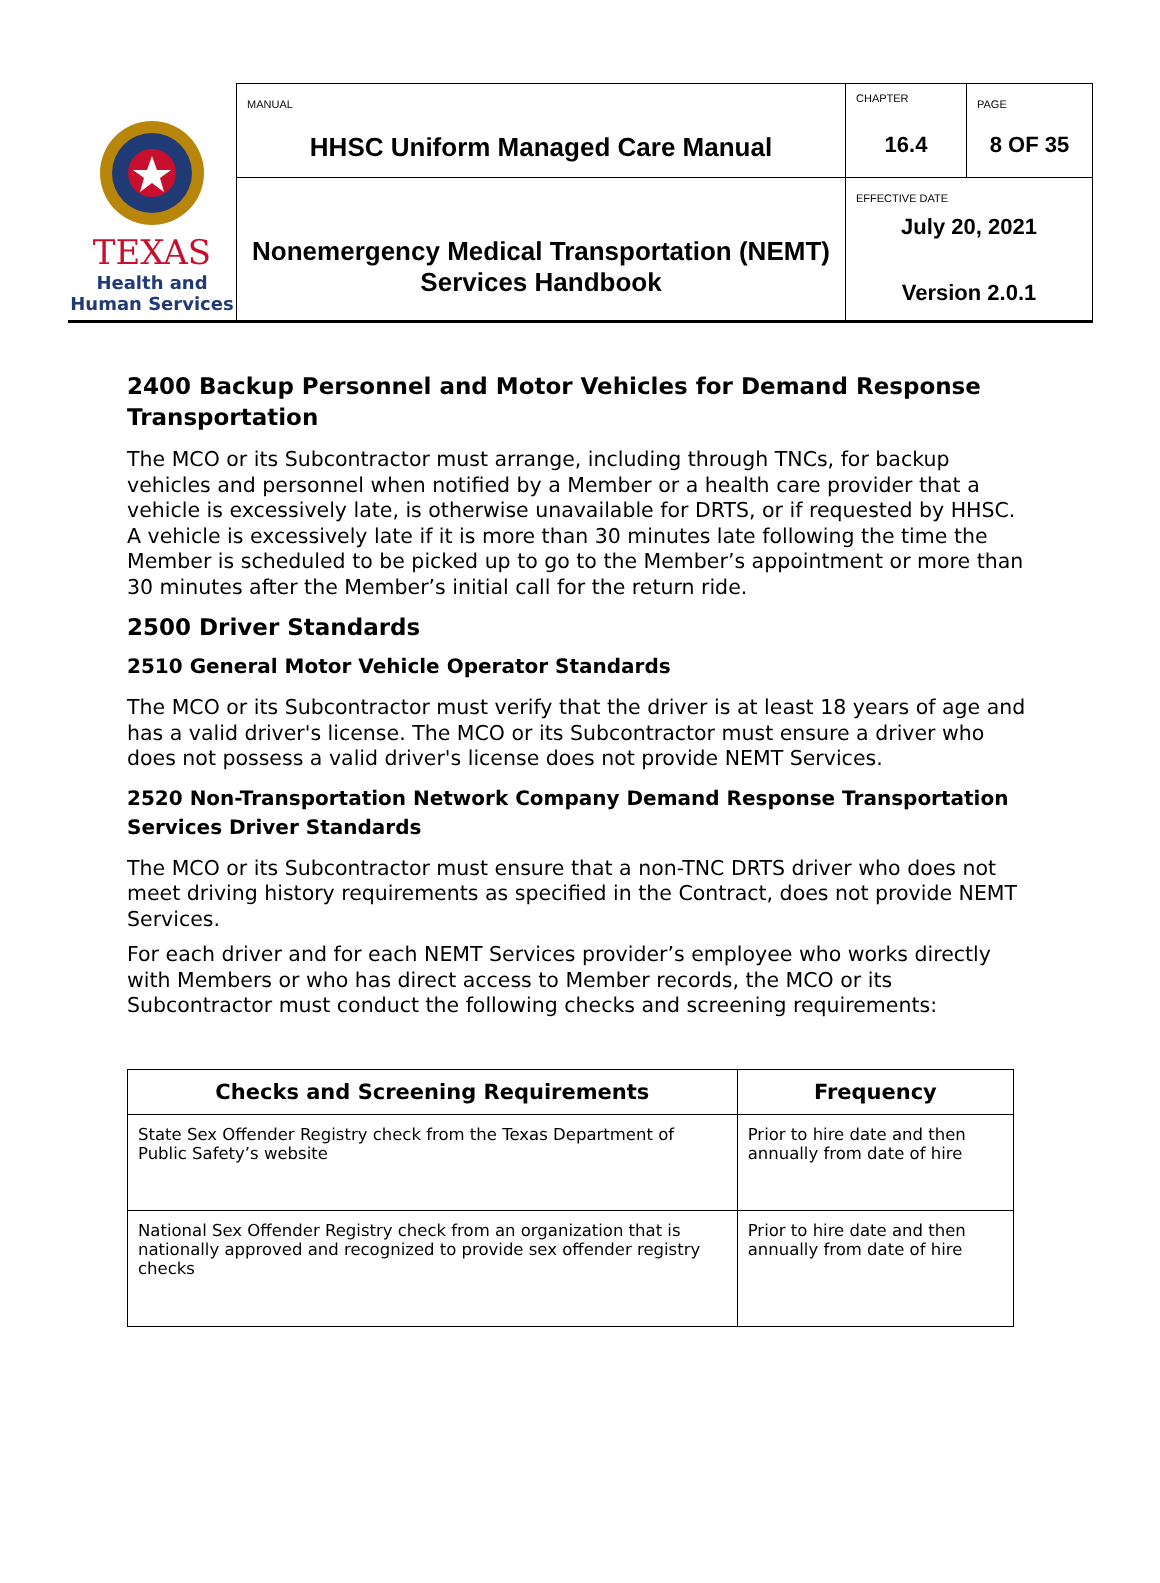| TEXAS Health and Human Services | MANUAL HHSC Uniform Managed Care Manual | CHAPTER 16.4 | PAGE 8 OF 35 |
| | Nonemergency Medical Transportation (NEMT) Services Handbook | EFFECTIVE DATE July 20, 2021 Version 2.0.1 | |
2400 Backup Personnel and Motor Vehicles for Demand Response Transportation
The MCO or its Subcontractor must arrange, including through TNCs, for backup vehicles and personnel when notified by a Member or a health care provider that a vehicle is excessively late, is otherwise unavailable for DRTS, or if requested by HHSC. A vehicle is excessively late if it is more than 30 minutes late following the time the Member is scheduled to be picked up to go to the Member’s appointment or more than 30 minutes after the Member’s initial call for the return ride.
2500 Driver Standards
2510 General Motor Vehicle Operator Standards
The MCO or its Subcontractor must verify that the driver is at least 18 years of age and has a valid driver's license. The MCO or its Subcontractor must ensure a driver who does not possess a valid driver's license does not provide NEMT Services.
2520 Non-Transportation Network Company Demand Response Transportation Services Driver Standards
The MCO or its Subcontractor must ensure that a non-TNC DRTS driver who does not meet driving history requirements as specified in the Contract, does not provide NEMT Services.
For each driver and for each NEMT Services provider’s employee who works directly with Members or who has direct access to Member records, the MCO or its Subcontractor must conduct the following checks and screening requirements:
| Checks and Screening Requirements | Frequency |
| --- | --- |
| State Sex Offender Registry check from the Texas Department of Public Safety’s website | Prior to hire date and then annually from date of hire |
| National Sex Offender Registry check from an organization that is nationally approved and recognized to provide sex offender registry checks | Prior to hire date and then annually from date of hire |